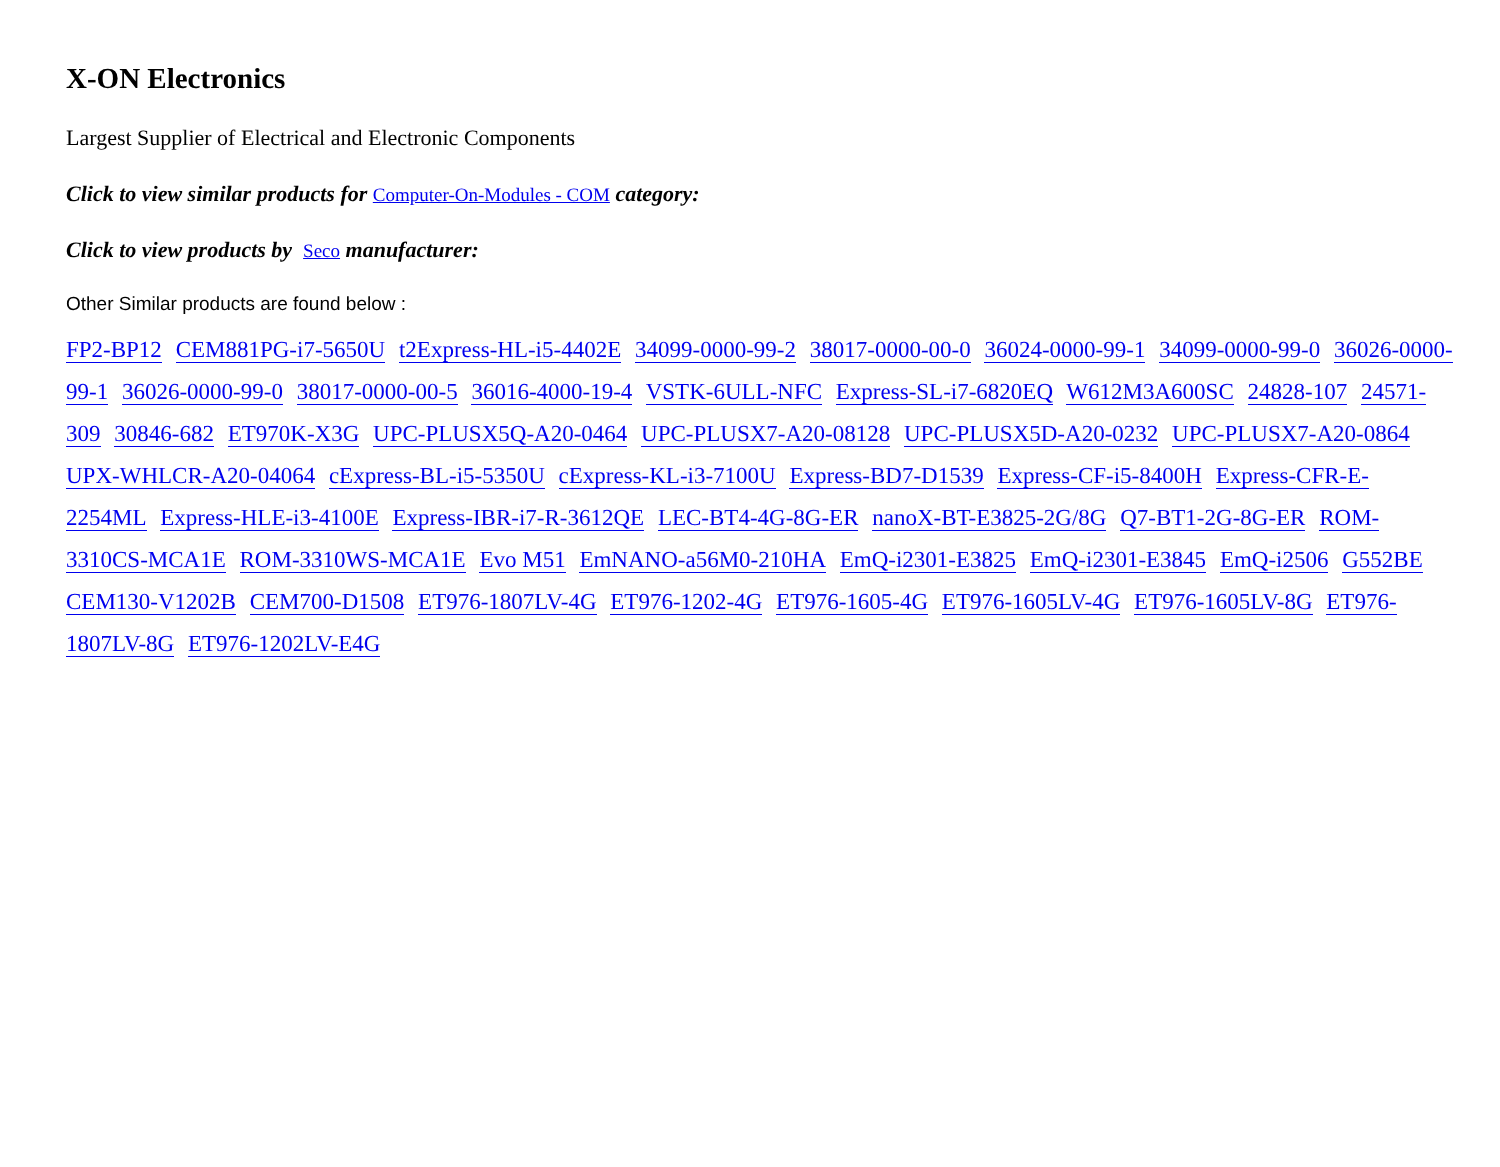X-ON Electronics
Largest Supplier of Electrical and Electronic Components
Click to view similar products for Computer-On-Modules - COM category:
Click to view products by Seco manufacturer:
Other Similar products are found below :
FP2-BP12 CEM881PG-i7-5650U t2Express-HL-i5-4402E 34099-0000-99-2 38017-0000-00-0 36024-0000-99-1 34099-0000-99-0 36026-0000-99-1 36026-0000-99-0 38017-0000-00-5 36016-4000-19-4 VSTK-6ULL-NFC Express-SL-i7-6820EQ W612M3A600SC 24828-107 24571-309 30846-682 ET970K-X3G UPC-PLUSX5Q-A20-0464 UPC-PLUSX7-A20-08128 UPC-PLUSX5D-A20-0232 UPC-PLUSX7-A20-0864 UPX-WHLCR-A20-04064 cExpress-BL-i5-5350U cExpress-KL-i3-7100U Express-BD7-D1539 Express-CF-i5-8400H Express-CFR-E-2254ML Express-HLE-i3-4100E Express-IBR-i7-R-3612QE LEC-BT4-4G-8G-ER nanoX-BT-E3825-2G/8G Q7-BT1-2G-8G-ER ROM-3310CS-MCA1E ROM-3310WS-MCA1E Evo M51 EmNANO-a56M0-210HA EmQ-i2301-E3825 EmQ-i2301-E3845 EmQ-i2506 G552BE CEM130-V1202B CEM700-D1508 ET976-1807LV-4G ET976-1202-4G ET976-1605-4G ET976-1605LV-4G ET976-1605LV-8G ET976-1807LV-8G ET976-1202LV-E4G